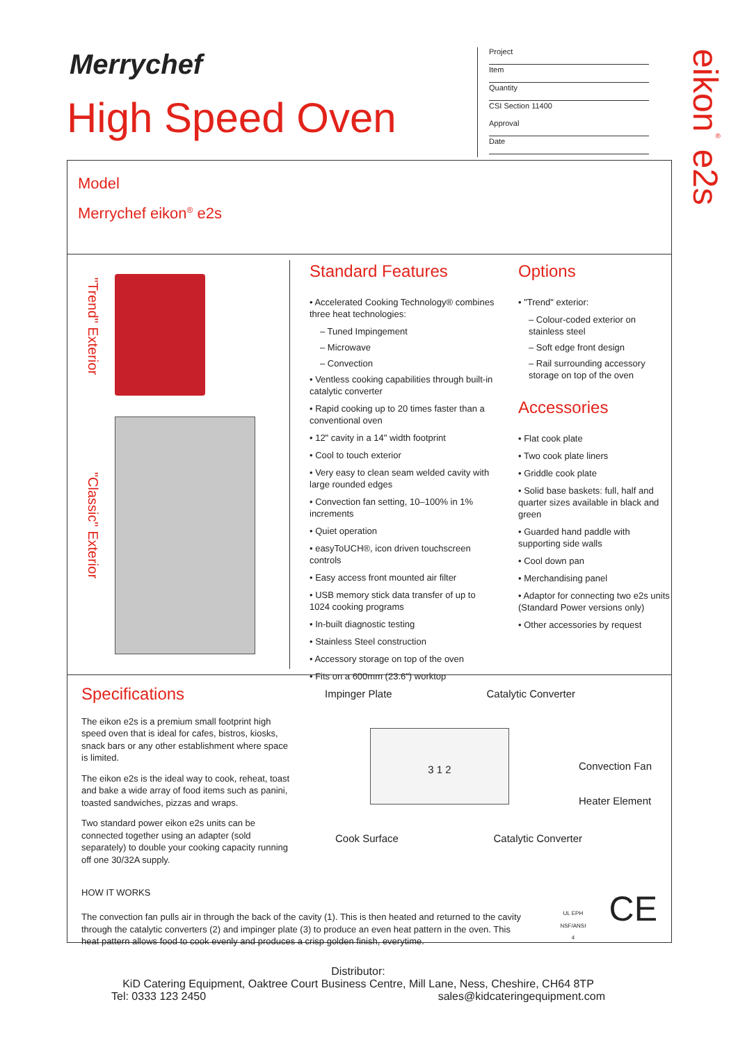Merrychef
High Speed Oven
Project
Item
Quantity
CSI Section 11400
Approval
Date
eikon<sup>®</sup> e2s
Model
Merrychef eikon<sup>®</sup> e2s
"Trend" Exterior
"Classic" Exterior
Standard Features
• Accelerated Cooking Technology® combines three heat technologies:
– Tuned Impingement
– Microwave
– Convection
• Ventless cooking capabilities through built-in catalytic converter
• Rapid cooking up to 20 times faster than a conventional oven
• 12" cavity in a 14" width footprint
• Cool to touch exterior
• Very easy to clean seam welded cavity with large rounded edges
• Convection fan setting, 10–100% in 1% increments
• Quiet operation
• easyToUCH®, icon driven touchscreen controls
• Easy access front mounted air filter
• USB memory stick data transfer of up to 1024 cooking programs
• In-built diagnostic testing
• Stainless Steel construction
• Accessory storage on top of the oven
• Fits on a 600mm (23.6") worktop
Options
• "Trend" exterior:
– Colour-coded exterior on stainless steel
– Soft edge front design
– Rail surrounding accessory storage on top of the oven
Accessories
• Flat cook plate
• Two cook plate liners
• Griddle cook plate
• Solid base baskets: full, half and quarter sizes available in black and green
• Guarded hand paddle with supporting side walls
• Cool down pan
• Merchandising panel
• Adaptor for connecting two e2s units (Standard Power versions only)
• Other accessories by request
Specifications
The eikon e2s is a premium small footprint high speed oven that is ideal for cafes, bistros, kiosks, snack bars or any other establishment where space is limited.
The eikon e2s is the ideal way to cook, reheat, toast and bake a wide array of food items such as panini, toasted sandwiches, pizzas and wraps.
Two standard power eikon e2s units can be connected together using an adapter (sold separately) to double your cooking capacity running off one 30/32A supply.
Impinger Plate Catalytic Converter
3 1 2
Convection Fan
Heater Element
Cook Surface Catalytic Converter
HOW IT WORKS
The convection fan pulls air in through the back of the cavity (1). This is then heated and returned to the cavity through the catalytic converters (2) and impinger plate (3) to produce an even heat pattern in the oven. This heat pattern allows food to cook evenly and produces a crisp golden finish, everytime.
UL EPH
NSF/ANSI 4
CE
Distributor:
KiD Catering Equipment, Oaktree Court Business Centre, Mill Lane, Ness, Cheshire, CH64 8TP
Tel: 0333 123 2450 sales@kidcateringequipment.com